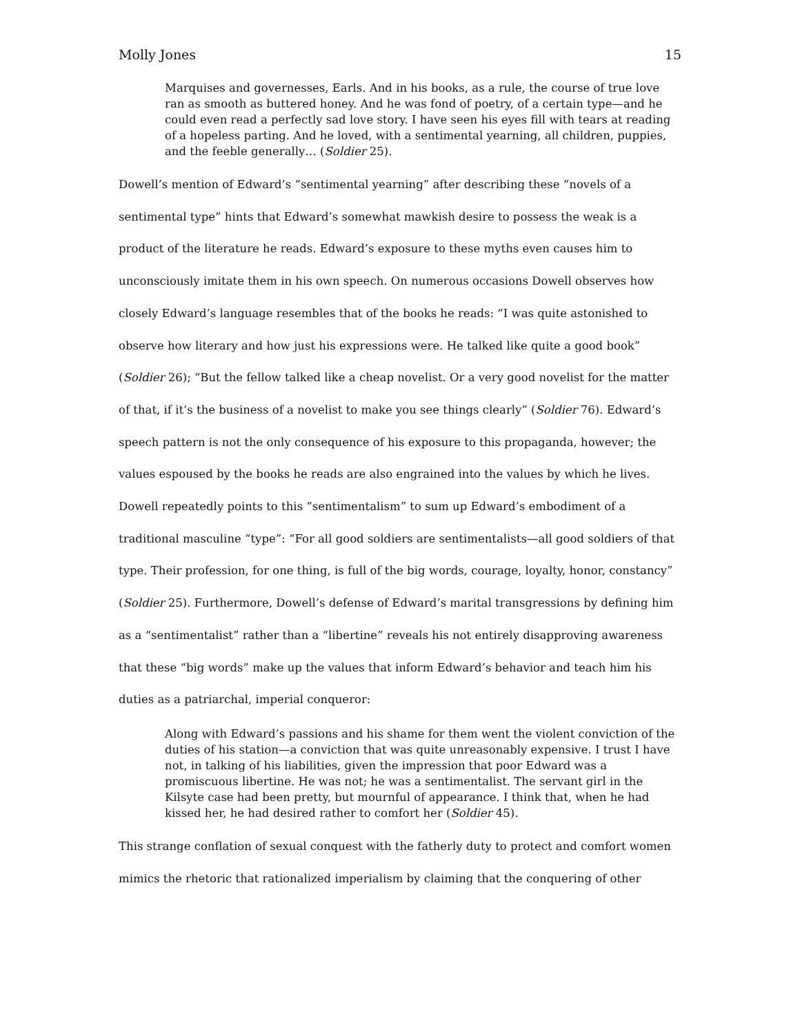Molly Jones 15
Marquises and governesses, Earls. And in his books, as a rule, the course of true love ran as smooth as buttered honey. And he was fond of poetry, of a certain type—and he could even read a perfectly sad love story. I have seen his eyes fill with tears at reading of a hopeless parting. And he loved, with a sentimental yearning, all children, puppies, and the feeble generally… (Soldier 25).
Dowell’s mention of Edward’s “sentimental yearning” after describing these “novels of a sentimental type” hints that Edward’s somewhat mawkish desire to possess the weak is a product of the literature he reads. Edward’s exposure to these myths even causes him to unconsciously imitate them in his own speech. On numerous occasions Dowell observes how closely Edward’s language resembles that of the books he reads: “I was quite astonished to observe how literary and how just his expressions were. He talked like quite a good book” (Soldier 26); “But the fellow talked like a cheap novelist. Or a very good novelist for the matter of that, if it’s the business of a novelist to make you see things clearly” (Soldier 76). Edward’s speech pattern is not the only consequence of his exposure to this propaganda, however; the values espoused by the books he reads are also engrained into the values by which he lives. Dowell repeatedly points to this “sentimentalism” to sum up Edward’s embodiment of a traditional masculine “type”: “For all good soldiers are sentimentalists—all good soldiers of that type. Their profession, for one thing, is full of the big words, courage, loyalty, honor, constancy” (Soldier 25). Furthermore, Dowell’s defense of Edward’s marital transgressions by defining him as a “sentimentalist” rather than a “libertine” reveals his not entirely disapproving awareness that these “big words” make up the values that inform Edward’s behavior and teach him his duties as a patriarchal, imperial conqueror:
Along with Edward’s passions and his shame for them went the violent conviction of the duties of his station—a conviction that was quite unreasonably expensive. I trust I have not, in talking of his liabilities, given the impression that poor Edward was a promiscuous libertine. He was not; he was a sentimentalist. The servant girl in the Kilsyte case had been pretty, but mournful of appearance. I think that, when he had kissed her, he had desired rather to comfort her (Soldier 45).
This strange conflation of sexual conquest with the fatherly duty to protect and comfort women mimics the rhetoric that rationalized imperialism by claiming that the conquering of other